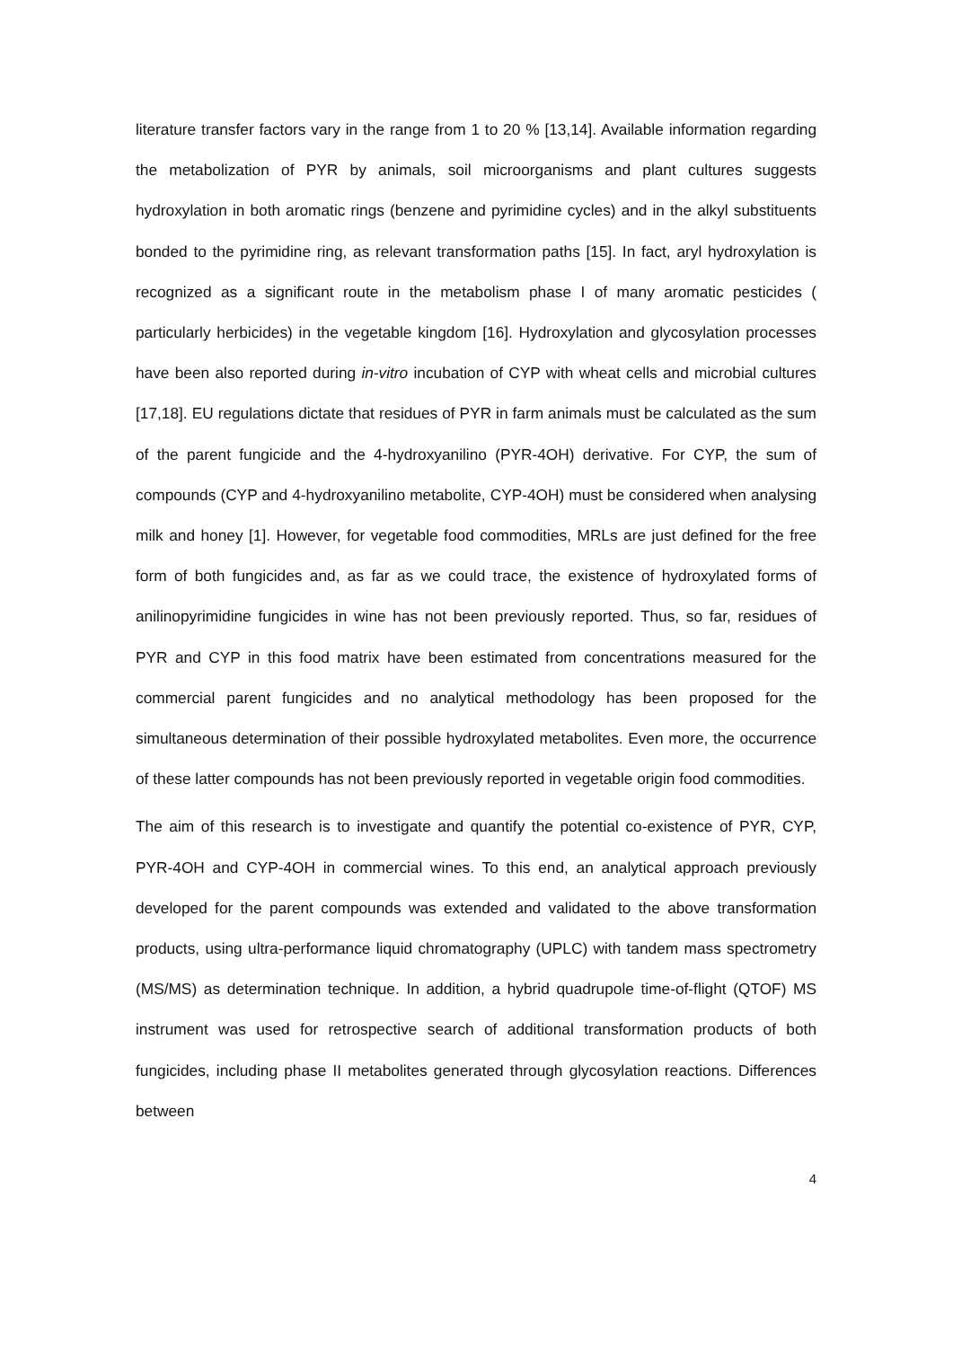literature transfer factors vary in the range from 1 to 20 % [13,14]. Available information regarding the metabolization of PYR by animals, soil microorganisms and plant cultures suggests hydroxylation in both aromatic rings (benzene and pyrimidine cycles) and in the alkyl substituents bonded to the pyrimidine ring, as relevant transformation paths [15]. In fact, aryl hydroxylation is recognized as a significant route in the metabolism phase I of many aromatic pesticides ( particularly herbicides) in the vegetable kingdom [16]. Hydroxylation and glycosylation processes have been also reported during in-vitro incubation of CYP with wheat cells and microbial cultures [17,18]. EU regulations dictate that residues of PYR in farm animals must be calculated as the sum of the parent fungicide and the 4-hydroxyanilino (PYR-4OH) derivative. For CYP, the sum of compounds (CYP and 4-hydroxyanilino metabolite, CYP-4OH) must be considered when analysing milk and honey [1]. However, for vegetable food commodities, MRLs are just defined for the free form of both fungicides and, as far as we could trace, the existence of hydroxylated forms of anilinopyrimidine fungicides in wine has not been previously reported. Thus, so far, residues of PYR and CYP in this food matrix have been estimated from concentrations measured for the commercial parent fungicides and no analytical methodology has been proposed for the simultaneous determination of their possible hydroxylated metabolites. Even more, the occurrence of these latter compounds has not been previously reported in vegetable origin food commodities.
The aim of this research is to investigate and quantify the potential co-existence of PYR, CYP, PYR-4OH and CYP-4OH in commercial wines. To this end, an analytical approach previously developed for the parent compounds was extended and validated to the above transformation products, using ultra-performance liquid chromatography (UPLC) with tandem mass spectrometry (MS/MS) as determination technique. In addition, a hybrid quadrupole time-of-flight (QTOF) MS instrument was used for retrospective search of additional transformation products of both fungicides, including phase II metabolites generated through glycosylation reactions. Differences between
4